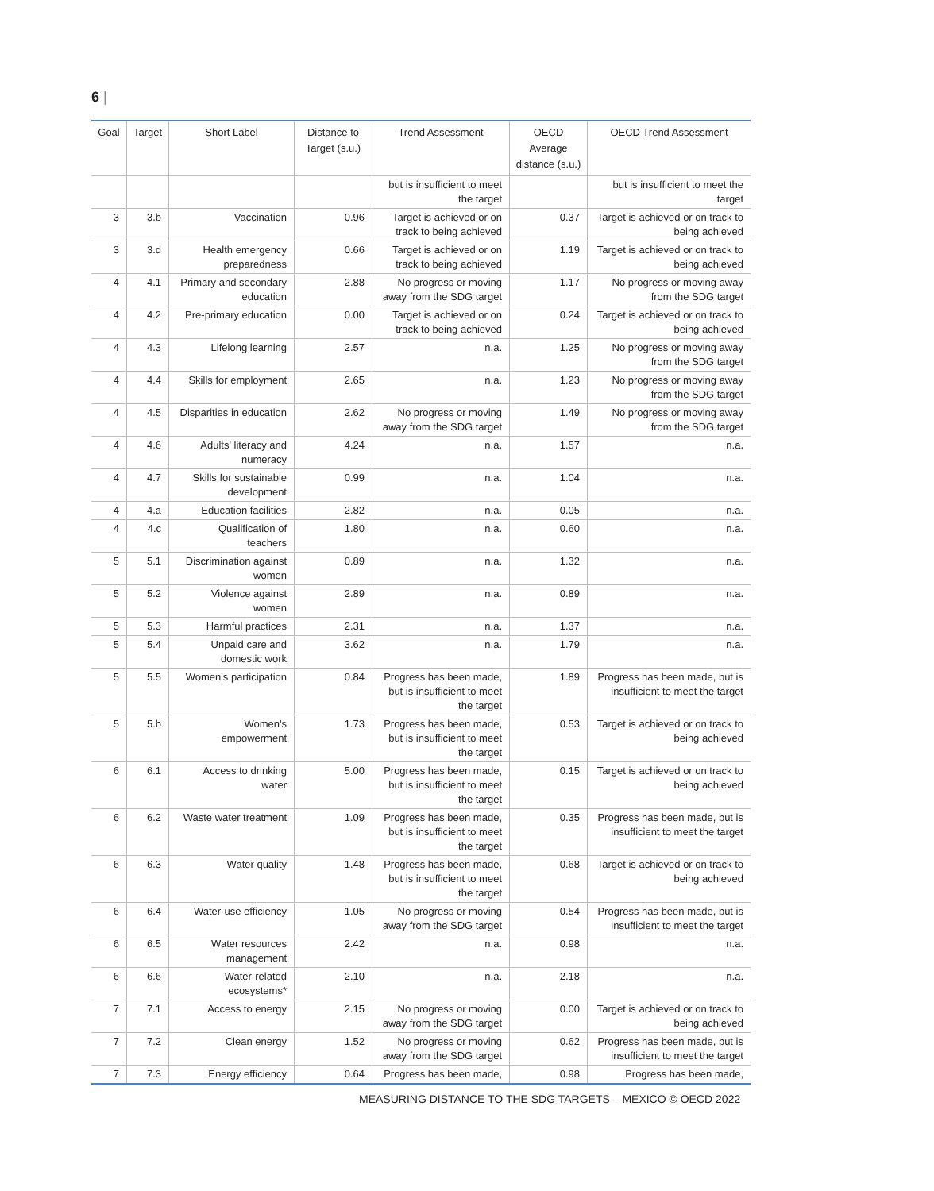6 |
| Goal | Target | Short Label | Distance to Target (s.u.) | Trend Assessment | OECD Average distance (s.u.) | OECD Trend Assessment |
| --- | --- | --- | --- | --- | --- | --- |
| | | | | but is insufficient to meet the target | | but is insufficient to meet the target |
| 3 | 3.b | Vaccination | 0.96 | Target is achieved or on track to being achieved | 0.37 | Target is achieved or on track to being achieved |
| 3 | 3.d | Health emergency preparedness | 0.66 | Target is achieved or on track to being achieved | 1.19 | Target is achieved or on track to being achieved |
| 4 | 4.1 | Primary and secondary education | 2.88 | No progress or moving away from the SDG target | 1.17 | No progress or moving away from the SDG target |
| 4 | 4.2 | Pre-primary education | 0.00 | Target is achieved or on track to being achieved | 0.24 | Target is achieved or on track to being achieved |
| 4 | 4.3 | Lifelong learning | 2.57 | n.a. | 1.25 | No progress or moving away from the SDG target |
| 4 | 4.4 | Skills for employment | 2.65 | n.a. | 1.23 | No progress or moving away from the SDG target |
| 4 | 4.5 | Disparities in education | 2.62 | No progress or moving away from the SDG target | 1.49 | No progress or moving away from the SDG target |
| 4 | 4.6 | Adults' literacy and numeracy | 4.24 | n.a. | 1.57 | n.a. |
| 4 | 4.7 | Skills for sustainable development | 0.99 | n.a. | 1.04 | n.a. |
| 4 | 4.a | Education facilities | 2.82 | n.a. | 0.05 | n.a. |
| 4 | 4.c | Qualification of teachers | 1.80 | n.a. | 0.60 | n.a. |
| 5 | 5.1 | Discrimination against women | 0.89 | n.a. | 1.32 | n.a. |
| 5 | 5.2 | Violence against women | 2.89 | n.a. | 0.89 | n.a. |
| 5 | 5.3 | Harmful practices | 2.31 | n.a. | 1.37 | n.a. |
| 5 | 5.4 | Unpaid care and domestic work | 3.62 | n.a. | 1.79 | n.a. |
| 5 | 5.5 | Women's participation | 0.84 | Progress has been made, but is insufficient to meet the target | 1.89 | Progress has been made, but is insufficient to meet the target |
| 5 | 5.b | Women's empowerment | 1.73 | Progress has been made, but is insufficient to meet the target | 0.53 | Target is achieved or on track to being achieved |
| 6 | 6.1 | Access to drinking water | 5.00 | Progress has been made, but is insufficient to meet the target | 0.15 | Target is achieved or on track to being achieved |
| 6 | 6.2 | Waste water treatment | 1.09 | Progress has been made, but is insufficient to meet the target | 0.35 | Progress has been made, but is insufficient to meet the target |
| 6 | 6.3 | Water quality | 1.48 | Progress has been made, but is insufficient to meet the target | 0.68 | Target is achieved or on track to being achieved |
| 6 | 6.4 | Water-use efficiency | 1.05 | No progress or moving away from the SDG target | 0.54 | Progress has been made, but is insufficient to meet the target |
| 6 | 6.5 | Water resources management | 2.42 | n.a. | 0.98 | n.a. |
| 6 | 6.6 | Water-related ecosystems* | 2.10 | n.a. | 2.18 | n.a. |
| 7 | 7.1 | Access to energy | 2.15 | No progress or moving away from the SDG target | 0.00 | Target is achieved or on track to being achieved |
| 7 | 7.2 | Clean energy | 1.52 | No progress or moving away from the SDG target | 0.62 | Progress has been made, but is insufficient to meet the target |
| 7 | 7.3 | Energy efficiency | 0.64 | Progress has been made, | 0.98 | Progress has been made, |
MEASURING DISTANCE TO THE SDG TARGETS – MEXICO © OECD 2022